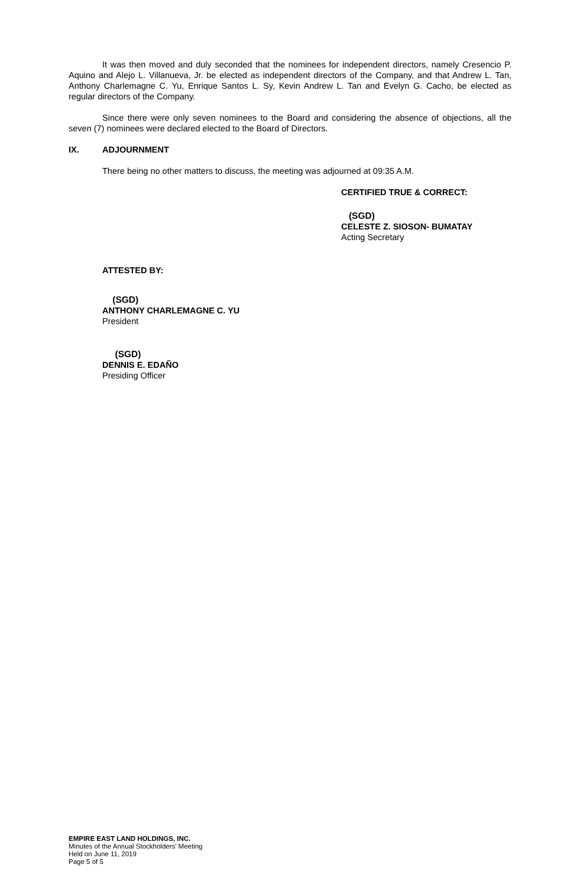It was then moved and duly seconded that the nominees for independent directors, namely Cresencio P. Aquino and Alejo L. Villanueva, Jr. be elected as independent directors of the Company, and that Andrew L. Tan, Anthony Charlemagne C. Yu, Enrique Santos L. Sy, Kevin Andrew L. Tan and Evelyn G. Cacho, be elected as regular directors of the Company.
Since there were only seven nominees to the Board and considering the absence of objections, all the seven (7) nominees were declared elected to the Board of Directors.
IX. ADJOURNMENT
There being no other matters to discuss, the meeting was adjourned at 09:35 A.M.
CERTIFIED TRUE & CORRECT:
(SGD)
CELESTE Z. SIOSON- BUMATAY
Acting Secretary
ATTESTED BY:
(SGD)
ANTHONY CHARLEMAGNE C. YU
President
(SGD)
DENNIS E. EDAÑO
Presiding Officer
EMPIRE EAST LAND HOLDINGS, INC.
Minutes of the Annual Stockholders’ Meeting
Held on June 11, 2019
Page 5 of 5